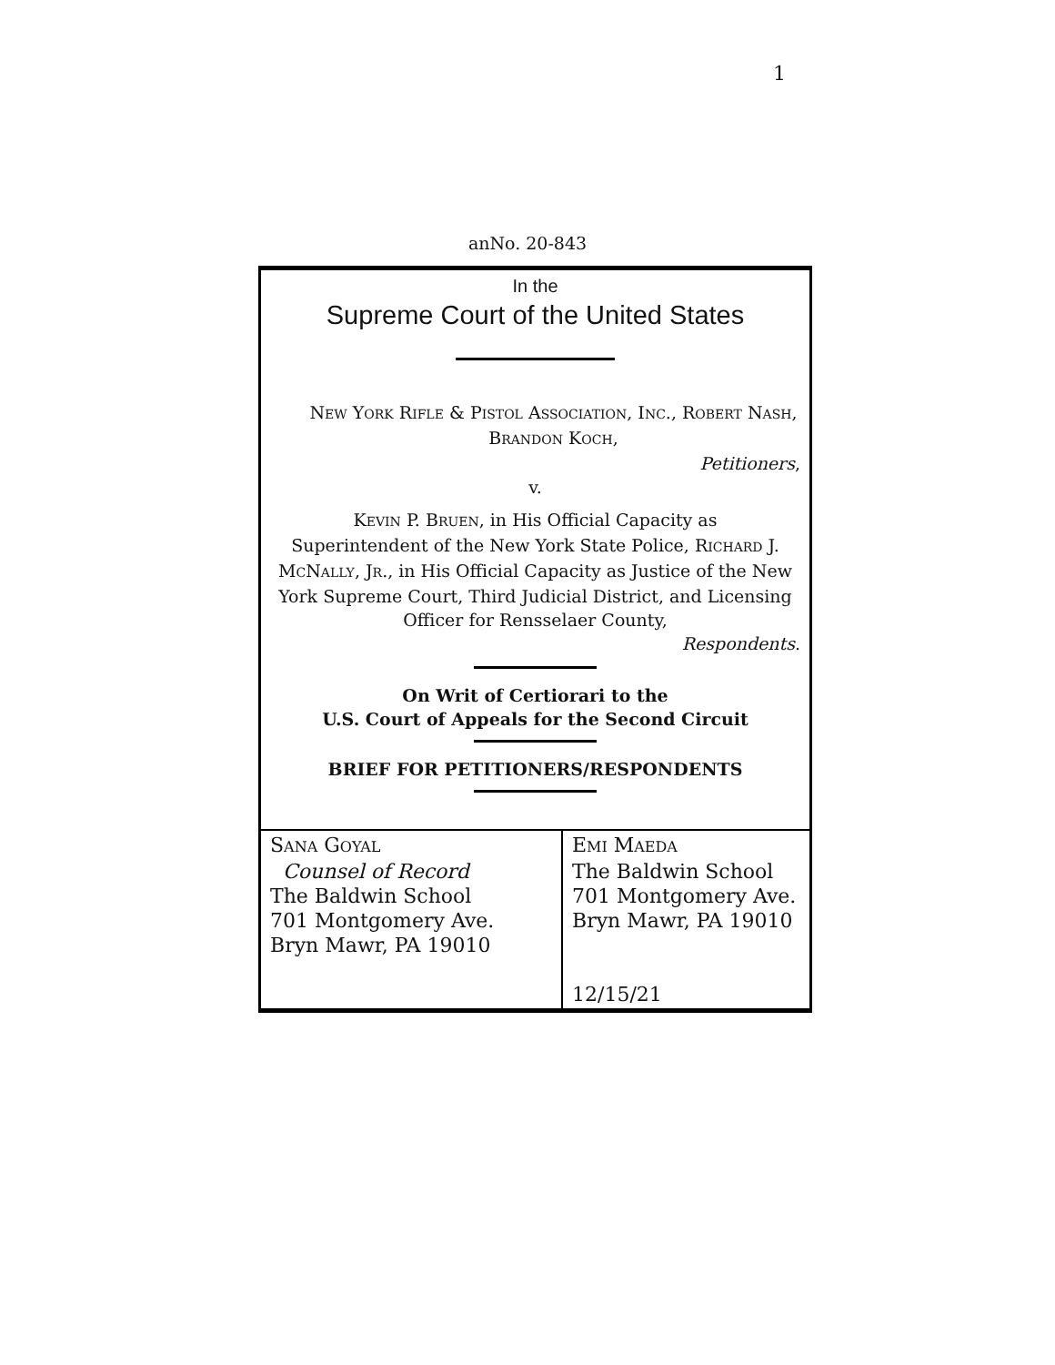1
anNo. 20-843
In the
Supreme Court of the United States
NEW YORK RIFLE & PISTOL ASSOCIATION, INC., ROBERT NASH,
BRANDON KOCH,
Petitioners,
v.
KEVIN P. BRUEN, in His Official Capacity as
Superintendent of the New York State Police, RICHARD J.
MCNALLY, JR., in His Official Capacity as Justice of the New
York Supreme Court, Third Judicial District, and Licensing
Officer for Rensselaer County,
Respondents.
On Writ of Certiorari to the
U.S. Court of Appeals for the Second Circuit
BRIEF FOR PETITIONERS/RESPONDENTS
| S ANA G OYAL Counsel of Record The Baldwin School 701 Montgomery Ave. Bryn Mawr, PA 19010 | E MI M AEDA The Baldwin School 701 Montgomery Ave. Bryn Mawr, PA 19010 12/15/21 |